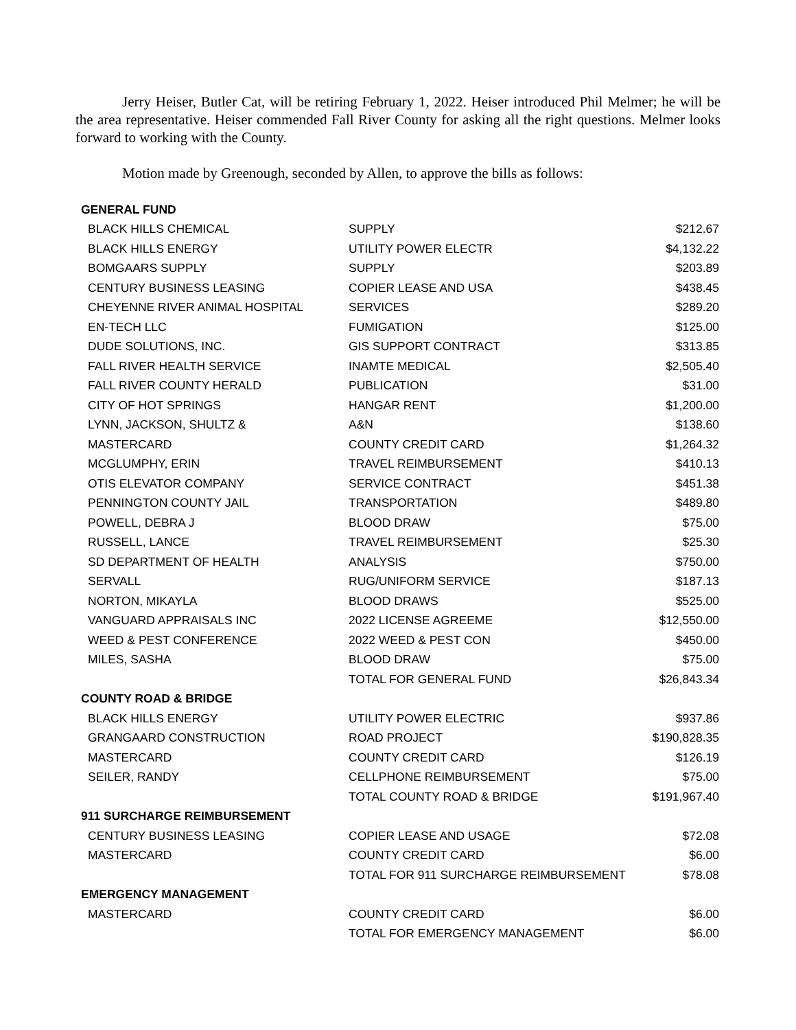Jerry Heiser, Butler Cat, will be retiring February 1, 2022. Heiser introduced Phil Melmer; he will be the area representative. Heiser commended Fall River County for asking all the right questions. Melmer looks forward to working with the County.
Motion made by Greenough, seconded by Allen, to approve the bills as follows:
| GENERAL FUND | | |
| BLACK HILLS CHEMICAL | SUPPLY | $212.67 |
| BLACK HILLS ENERGY | UTILITY POWER ELECTR | $4,132.22 |
| BOMGAARS SUPPLY | SUPPLY | $203.89 |
| CENTURY BUSINESS LEASING | COPIER LEASE AND USA | $438.45 |
| CHEYENNE RIVER ANIMAL HOSPITAL | SERVICES | $289.20 |
| EN-TECH LLC | FUMIGATION | $125.00 |
| DUDE SOLUTIONS, INC. | GIS SUPPORT CONTRACT | $313.85 |
| FALL RIVER HEALTH SERVICE | INAMTE MEDICAL | $2,505.40 |
| FALL RIVER COUNTY HERALD | PUBLICATION | $31.00 |
| CITY OF HOT SPRINGS | HANGAR RENT | $1,200.00 |
| LYNN, JACKSON, SHULTZ & | A&N | $138.60 |
| MASTERCARD | COUNTY CREDIT CARD | $1,264.32 |
| MCGLUMPHY, ERIN | TRAVEL REIMBURSEMENT | $410.13 |
| OTIS ELEVATOR COMPANY | SERVICE CONTRACT | $451.38 |
| PENNINGTON COUNTY JAIL | TRANSPORTATION | $489.80 |
| POWELL, DEBRA J | BLOOD DRAW | $75.00 |
| RUSSELL, LANCE | TRAVEL REIMBURSEMENT | $25.30 |
| SD DEPARTMENT OF HEALTH | ANALYSIS | $750.00 |
| SERVALL | RUG/UNIFORM SERVICE | $187.13 |
| NORTON, MIKAYLA | BLOOD DRAWS | $525.00 |
| VANGUARD APPRAISALS INC | 2022 LICENSE AGREEME | $12,550.00 |
| WEED & PEST CONFERENCE | 2022 WEED & PEST CON | $450.00 |
| MILES, SASHA | BLOOD DRAW | $75.00 |
| | TOTAL FOR GENERAL FUND | $26,843.34 |
| COUNTY ROAD & BRIDGE | | |
| BLACK HILLS ENERGY | UTILITY POWER ELECTRIC | $937.86 |
| GRANGAARD CONSTRUCTION | ROAD PROJECT | $190,828.35 |
| MASTERCARD | COUNTY CREDIT CARD | $126.19 |
| SEILER, RANDY | CELLPHONE REIMBURSEMENT | $75.00 |
| | TOTAL COUNTY ROAD & BRIDGE | $191,967.40 |
| 911 SURCHARGE REIMBURSEMENT | | |
| CENTURY BUSINESS LEASING | COPIER LEASE AND USAGE | $72.08 |
| MASTERCARD | COUNTY CREDIT CARD | $6.00 |
| | TOTAL FOR 911 SURCHARGE REIMBURSEMENT | $78.08 |
| EMERGENCY MANAGEMENT | | |
| MASTERCARD | COUNTY CREDIT CARD | $6.00 |
| | TOTAL FOR EMERGENCY MANAGEMENT | $6.00 |